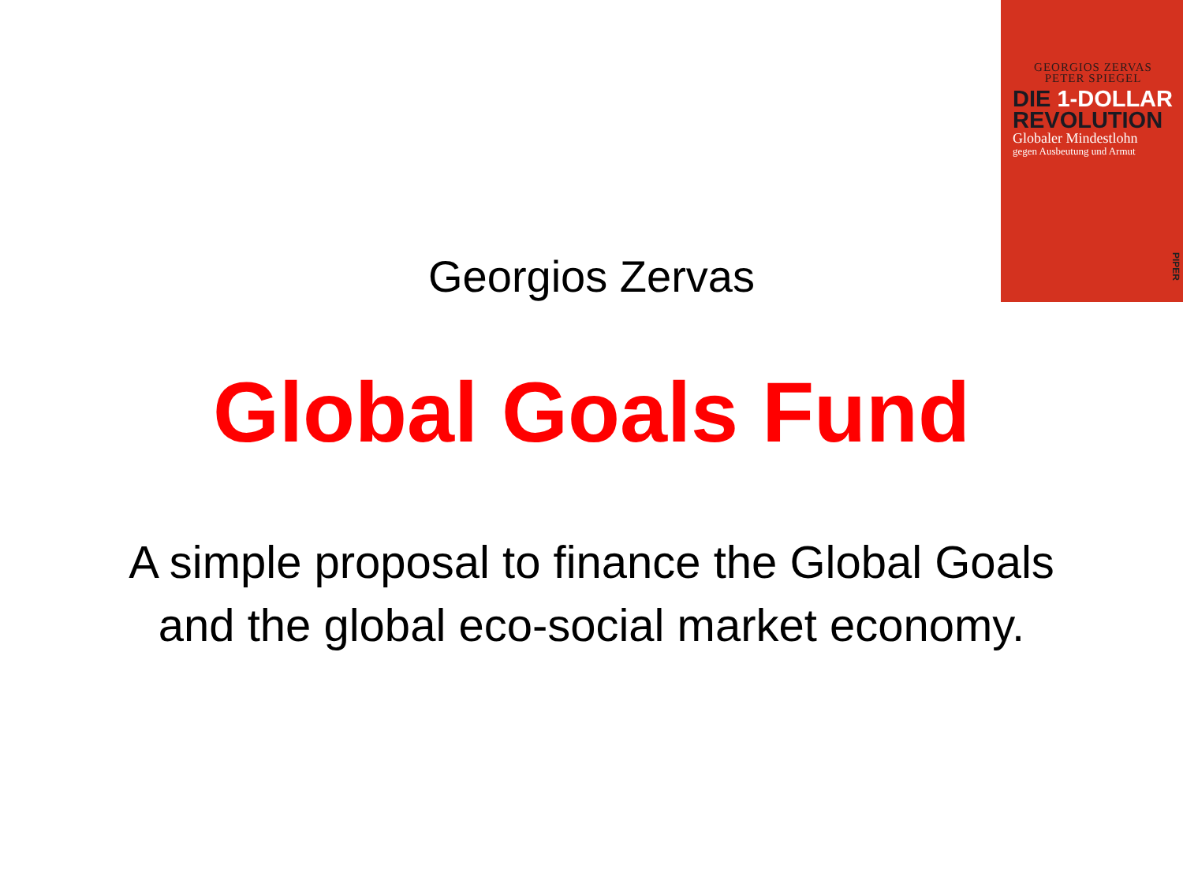GEORGIOS ZERVAS
PETER SPIEGEL
DIE 1-DOLLAR
REVOLUTION
Globaler Mindestlohn
gegen Ausbeutung und Armut
PIPER
Georgios Zervas
Global Goals Fund
A simple proposal to finance the Global Goals
and the global eco-social market economy.